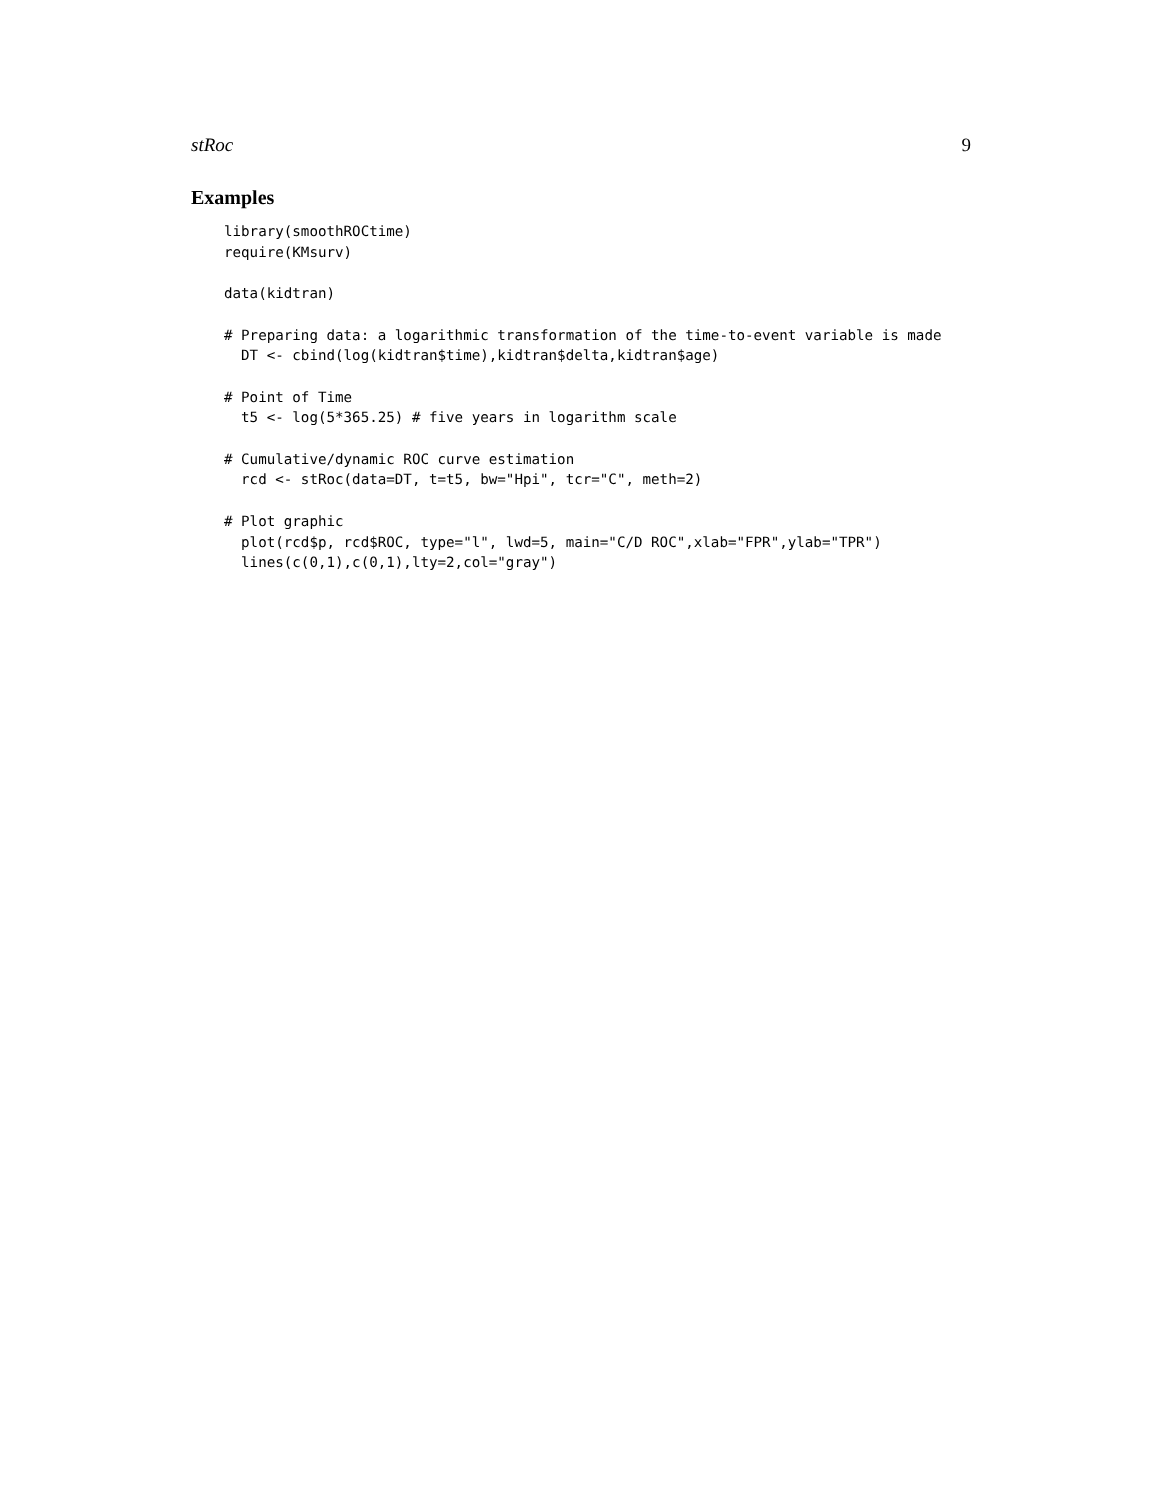stRoc 9
Examples
library(smoothROCtime)
require(KMsurv)

data(kidtran)

# Preparing data: a logarithmic transformation of the time-to-event variable is made
  DT <- cbind(log(kidtran$time),kidtran$delta,kidtran$age)

# Point of Time
  t5 <- log(5*365.25) # five years in logarithm scale

# Cumulative/dynamic ROC curve estimation
  rcd <- stRoc(data=DT, t=t5, bw="Hpi", tcr="C", meth=2)

# Plot graphic
  plot(rcd$p, rcd$ROC, type="l", lwd=5, main="C/D ROC",xlab="FPR",ylab="TPR")
  lines(c(0,1),c(0,1),lty=2,col="gray")